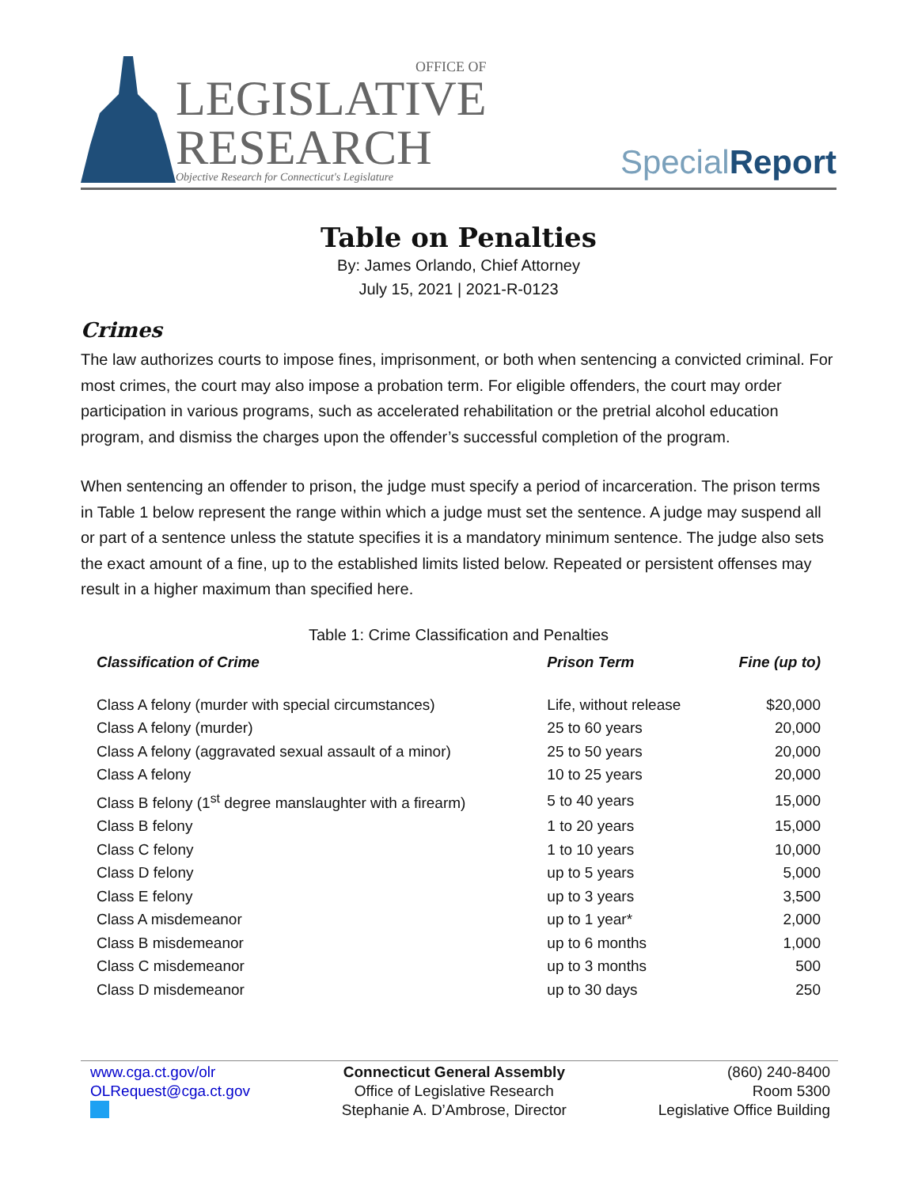OFFICE OF
LEGISLATIVE
RESEARCH
Objective Research for Connecticut's Legislature
SpecialReport
Table on Penalties
By: James Orlando, Chief Attorney
July 15, 2021 | 2021-R-0123
Crimes
The law authorizes courts to impose fines, imprisonment, or both when sentencing a convicted criminal. For most crimes, the court may also impose a probation term. For eligible offenders, the court may order participation in various programs, such as accelerated rehabilitation or the pretrial alcohol education program, and dismiss the charges upon the offender’s successful completion of the program.
When sentencing an offender to prison, the judge must specify a period of incarceration. The prison terms in Table 1 below represent the range within which a judge must set the sentence. A judge may suspend all or part of a sentence unless the statute specifies it is a mandatory minimum sentence. The judge also sets the exact amount of a fine, up to the established limits listed below. Repeated or persistent offenses may result in a higher maximum than specified here.
Table 1: Crime Classification and Penalties
| Classification of Crime | Prison Term | Fine (up to) |
| --- | --- | --- |
| Class A felony (murder with special circumstances) | Life, without release | $20,000 |
| Class A felony (murder) | 25 to 60 years | 20,000 |
| Class A felony (aggravated sexual assault of a minor) | 25 to 50 years | 20,000 |
| Class A felony | 10 to 25 years | 20,000 |
| Class B felony (1<sup>st</sup> degree manslaughter with a firearm) | 5 to 40 years | 15,000 |
| Class B felony | 1 to 20 years | 15,000 |
| Class C felony | 1 to 10 years | 10,000 |
| Class D felony | up to 5 years | 5,000 |
| Class E felony | up to 3 years | 3,500 |
| Class A misdemeanor | up to 1 year* | 2,000 |
| Class B misdemeanor | up to 6 months | 1,000 |
| Class C misdemeanor | up to 3 months | 500 |
| Class D misdemeanor | up to 30 days | 250 |
www.cga.ct.gov/olr
OLRequest@cga.ct.gov
Connecticut General Assembly
Office of Legislative Research
Stephanie A. D’Ambrose, Director
(860) 240-8400
Room 5300
Legislative Office Building